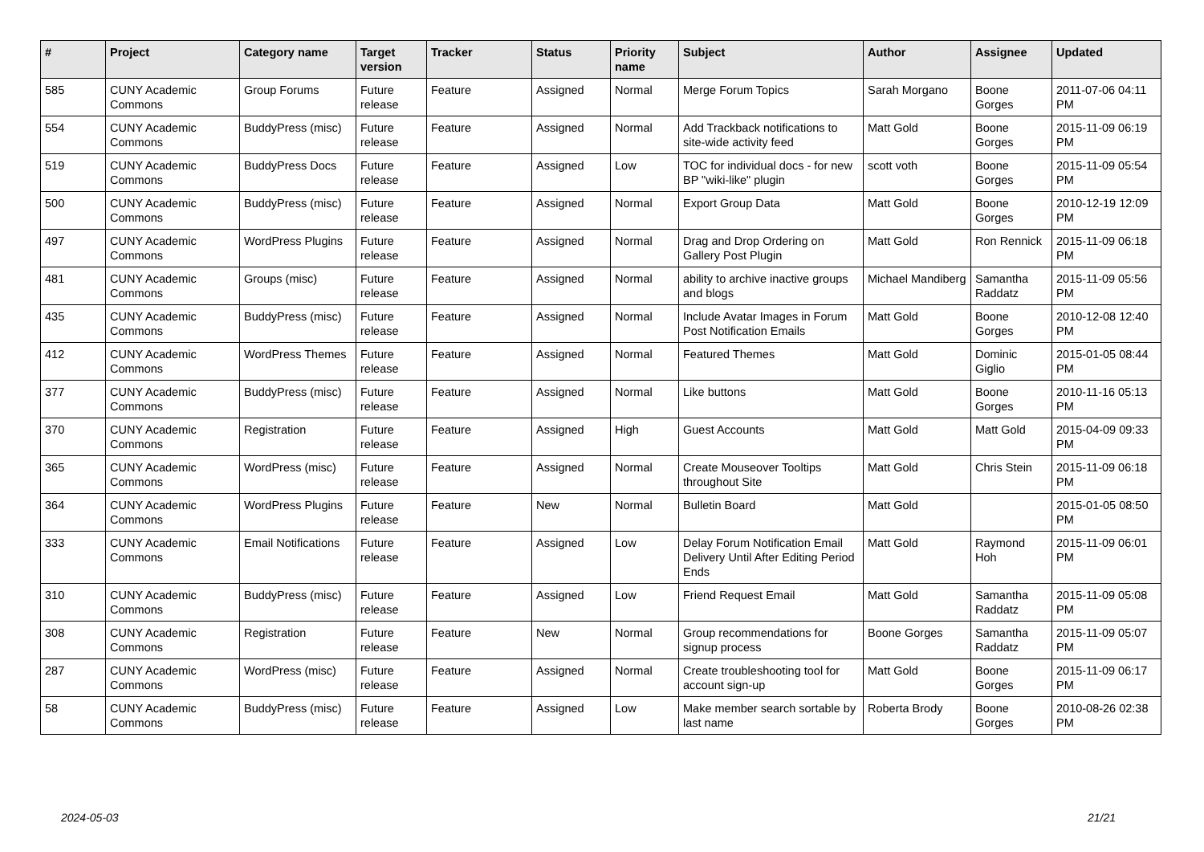| # | Project | Category name | Target version | Tracker | Status | Priority name | Subject | Author | Assignee | Updated |
| --- | --- | --- | --- | --- | --- | --- | --- | --- | --- | --- |
| 585 | CUNY Academic Commons | Group Forums | Future release | Feature | Assigned | Normal | Merge Forum Topics | Sarah Morgano | Boone Gorges | 2011-07-06 04:11 PM |
| 554 | CUNY Academic Commons | BuddyPress (misc) | Future release | Feature | Assigned | Normal | Add Trackback notifications to site-wide activity feed | Matt Gold | Boone Gorges | 2015-11-09 06:19 PM |
| 519 | CUNY Academic Commons | BuddyPress Docs | Future release | Feature | Assigned | Low | TOC for individual docs - for new BP "wiki-like" plugin | scott voth | Boone Gorges | 2015-11-09 05:54 PM |
| 500 | CUNY Academic Commons | BuddyPress (misc) | Future release | Feature | Assigned | Normal | Export Group Data | Matt Gold | Boone Gorges | 2010-12-19 12:09 PM |
| 497 | CUNY Academic Commons | WordPress Plugins | Future release | Feature | Assigned | Normal | Drag and Drop Ordering on Gallery Post Plugin | Matt Gold | Ron Rennick | 2015-11-09 06:18 PM |
| 481 | CUNY Academic Commons | Groups (misc) | Future release | Feature | Assigned | Normal | ability to archive inactive groups and blogs | Michael Mandiberg | Samantha Raddatz | 2015-11-09 05:56 PM |
| 435 | CUNY Academic Commons | BuddyPress (misc) | Future release | Feature | Assigned | Normal | Include Avatar Images in Forum Post Notification Emails | Matt Gold | Boone Gorges | 2010-12-08 12:40 PM |
| 412 | CUNY Academic Commons | WordPress Themes | Future release | Feature | Assigned | Normal | Featured Themes | Matt Gold | Dominic Giglio | 2015-01-05 08:44 PM |
| 377 | CUNY Academic Commons | BuddyPress (misc) | Future release | Feature | Assigned | Normal | Like buttons | Matt Gold | Boone Gorges | 2010-11-16 05:13 PM |
| 370 | CUNY Academic Commons | Registration | Future release | Feature | Assigned | High | Guest Accounts | Matt Gold | Matt Gold | 2015-04-09 09:33 PM |
| 365 | CUNY Academic Commons | WordPress (misc) | Future release | Feature | Assigned | Normal | Create Mouseover Tooltips throughout Site | Matt Gold | Chris Stein | 2015-11-09 06:18 PM |
| 364 | CUNY Academic Commons | WordPress Plugins | Future release | Feature | New | Normal | Bulletin Board | Matt Gold | | 2015-01-05 08:50 PM |
| 333 | CUNY Academic Commons | Email Notifications | Future release | Feature | Assigned | Low | Delay Forum Notification Email Delivery Until After Editing Period Ends | Matt Gold | Raymond Hoh | 2015-11-09 06:01 PM |
| 310 | CUNY Academic Commons | BuddyPress (misc) | Future release | Feature | Assigned | Low | Friend Request Email | Matt Gold | Samantha Raddatz | 2015-11-09 05:08 PM |
| 308 | CUNY Academic Commons | Registration | Future release | Feature | New | Normal | Group recommendations for signup process | Boone Gorges | Samantha Raddatz | 2015-11-09 05:07 PM |
| 287 | CUNY Academic Commons | WordPress (misc) | Future release | Feature | Assigned | Normal | Create troubleshooting tool for account sign-up | Matt Gold | Boone Gorges | 2015-11-09 06:17 PM |
| 58 | CUNY Academic Commons | BuddyPress (misc) | Future release | Feature | Assigned | Low | Make member search sortable by last name | Roberta Brody | Boone Gorges | 2010-08-26 02:38 PM |
2024-05-03 21/21